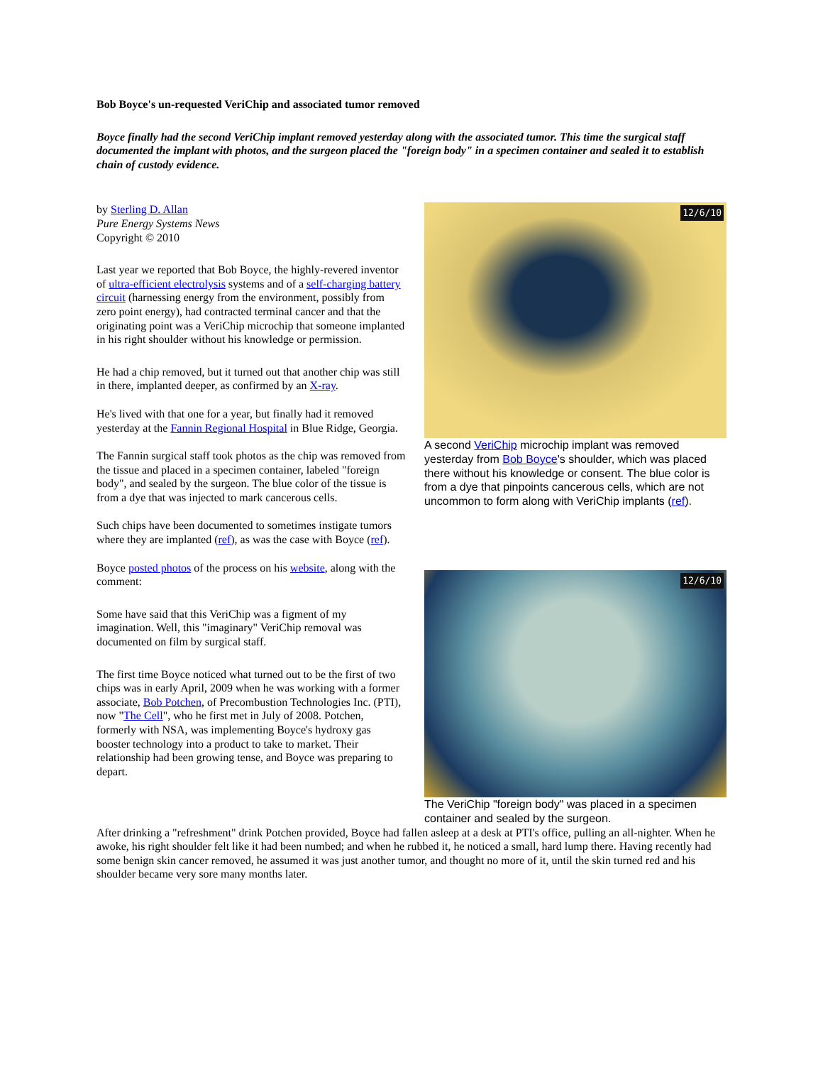Bob Boyce's un-requested VeriChip and associated tumor removed
Boyce finally had the second VeriChip implant removed yesterday along with the associated tumor. This time the surgical staff documented the implant with photos, and the surgeon placed the "foreign body" in a specimen container and sealed it to establish chain of custody evidence.
by Sterling D. Allan
Pure Energy Systems News
Copyright © 2010
Last year we reported that Bob Boyce, the highly-revered inventor of ultra-efficient electrolysis systems and of a self-charging battery circuit (harnessing energy from the environment, possibly from zero point energy), had contracted terminal cancer and that the originating point was a VeriChip microchip that someone implanted in his right shoulder without his knowledge or permission.
He had a chip removed, but it turned out that another chip was still in there, implanted deeper, as confirmed by an X-ray.
He's lived with that one for a year, but finally had it removed yesterday at the Fannin Regional Hospital in Blue Ridge, Georgia.
The Fannin surgical staff took photos as the chip was removed from the tissue and placed in a specimen container, labeled "foreign body", and sealed by the surgeon. The blue color of the tissue is from a dye that was injected to mark cancerous cells.
Such chips have been documented to sometimes instigate tumors where they are implanted (ref), as was the case with Boyce (ref).
Boyce posted photos of the process on his website, along with the comment:
Some have said that this VeriChip was a figment of my imagination. Well, this "imaginary" VeriChip removal was documented on film by surgical staff.
The first time Boyce noticed what turned out to be the first of two chips was in early April, 2009 when he was working with a former associate, Bob Potchen, of Precombustion Technologies Inc. (PTI), now "The Cell", who he first met in July of 2008. Potchen, formerly with NSA, was implementing Boyce's hydroxy gas booster technology into a product to take to market. Their relationship had been growing tense, and Boyce was preparing to depart.
12/6/10
A second VeriChip microchip implant was removed yesterday from Bob Boyce's shoulder, which was placed there without his knowledge or consent. The blue color is from a dye that pinpoints cancerous cells, which are not uncommon to form along with VeriChip implants (ref).
12/6/10
The VeriChip "foreign body" was placed in a specimen container and sealed by the surgeon.
After drinking a "refreshment" drink Potchen provided, Boyce had fallen asleep at a desk at PTI's office, pulling an all-nighter. When he awoke, his right shoulder felt like it had been numbed; and when he rubbed it, he noticed a small, hard lump there. Having recently had some benign skin cancer removed, he assumed it was just another tumor, and thought no more of it, until the skin turned red and his shoulder became very sore many months later.